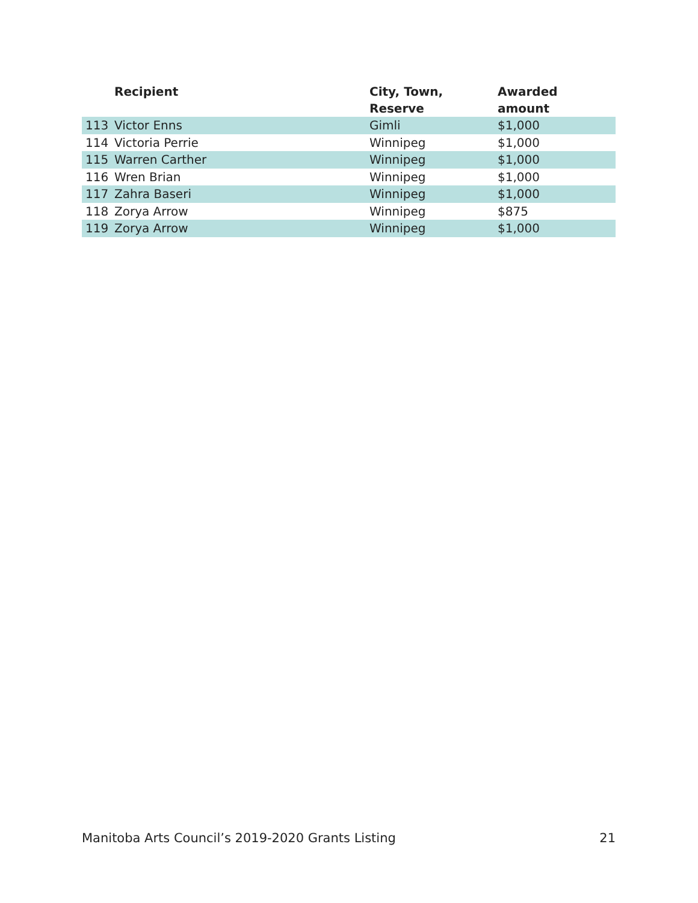| | Recipient | City, Town, Reserve | Awarded amount |
| --- | --- | --- | --- |
| 113 | Victor Enns | Gimli | $1,000 |
| 114 | Victoria Perrie | Winnipeg | $1,000 |
| 115 | Warren Carther | Winnipeg | $1,000 |
| 116 | Wren Brian | Winnipeg | $1,000 |
| 117 | Zahra Baseri | Winnipeg | $1,000 |
| 118 | Zorya Arrow | Winnipeg | $875 |
| 119 | Zorya Arrow | Winnipeg | $1,000 |
Manitoba Arts Council’s 2019-2020 Grants Listing 21